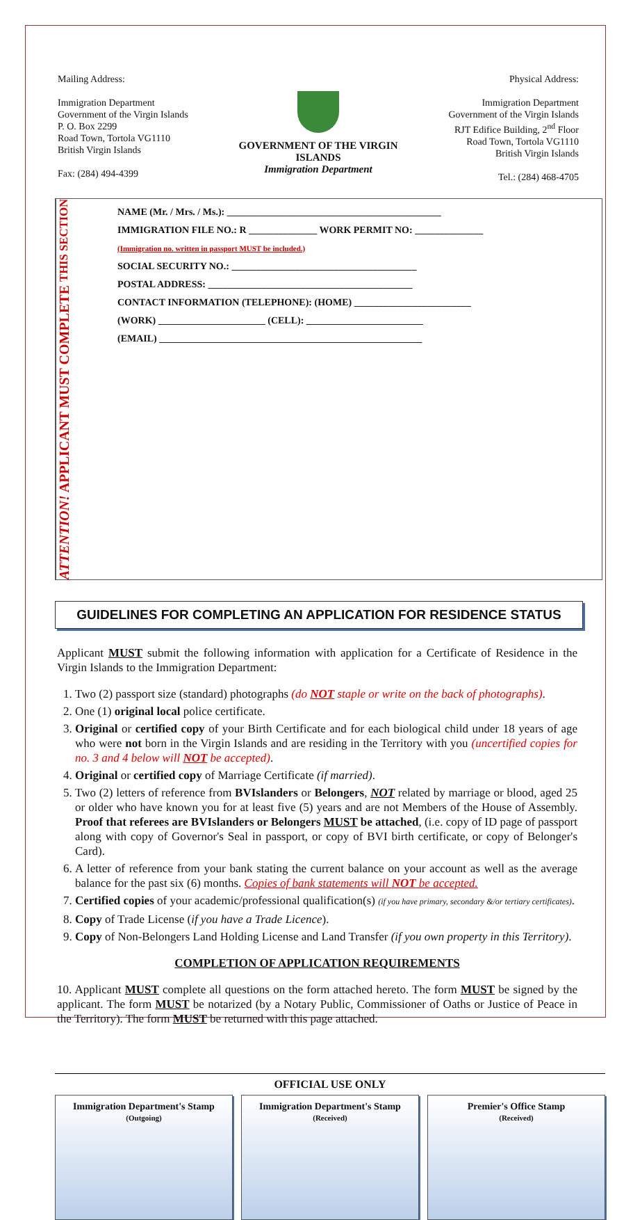Mailing Address:
Immigration Department
Government of the Virgin Islands
P. O. Box 2299
Road Town, Tortola VG1110
British Virgin Islands
Fax: (284) 494-4399
GOVERNMENT OF THE VIRGIN ISLANDS
Immigration Department
Physical Address:
Immigration Department
Government of the Virgin Islands
RJT Edifice Building, 2<sup>nd</sup> Floor
Road Town, Tortola VG1110
British Virgin Islands
Tel.: (284) 468-4705
ATTENTION! APPLICANT MUST COMPLETE THIS SECTION
NAME (Mr. / Mrs. / Ms.): ____________________________________________
IMMIGRATION FILE NO.: R ______________ WORK PERMIT NO: ______________
(Immigration no. written in passport MUST be included.)
SOCIAL SECURITY NO.: ______________________________________
POSTAL ADDRESS: __________________________________________
CONTACT INFORMATION (TELEPHONE): (HOME) ________________________
(WORK) ______________________ (CELL): ________________________
(EMAIL) ______________________________________________________
GUIDELINES FOR COMPLETING AN APPLICATION FOR RESIDENCE STATUS
Applicant MUST submit the following information with application for a Certificate of Residence in the Virgin Islands to the Immigration Department:
1. Two (2) passport size (standard) photographs (do NOT staple or write on the back of photographs).
2. One (1) original local police certificate.
3. Original or certified copy of your Birth Certificate and for each biological child under 18 years of age who were not born in the Virgin Islands and are residing in the Territory with you (uncertified copies for no. 3 and 4 below will NOT be accepted).
4. Original or certified copy of Marriage Certificate (if married).
5. Two (2) letters of reference from BVIslanders or Belongers, NOT related by marriage or blood, aged 25 or older who have known you for at least five (5) years and are not Members of the House of Assembly. Proof that referees are BVIslanders or Belongers MUST be attached, (i.e. copy of ID page of passport along with copy of Governor's Seal in passport, or copy of BVI birth certificate, or copy of Belonger's Card).
6. A letter of reference from your bank stating the current balance on your account as well as the average balance for the past six (6) months. Copies of bank statements will NOT be accepted.
7. Certified copies of your academic/professional qualification(s) (if you have primary, secondary &/or tertiary certificates).
8. Copy of Trade License (if you have a Trade Licence).
9. Copy of Non-Belongers Land Holding License and Land Transfer (if you own property in this Territory).
COMPLETION OF APPLICATION REQUIREMENTS
10. Applicant MUST complete all questions on the form attached hereto. The form MUST be signed by the applicant. The form MUST be notarized (by a Notary Public, Commissioner of Oaths or Justice of Peace in the Territory). The form MUST be returned with this page attached.
OFFICIAL USE ONLY
Immigration Department's Stamp
(Outgoing)
Immigration Department's Stamp
(Received)
Premier's Office Stamp
(Received)